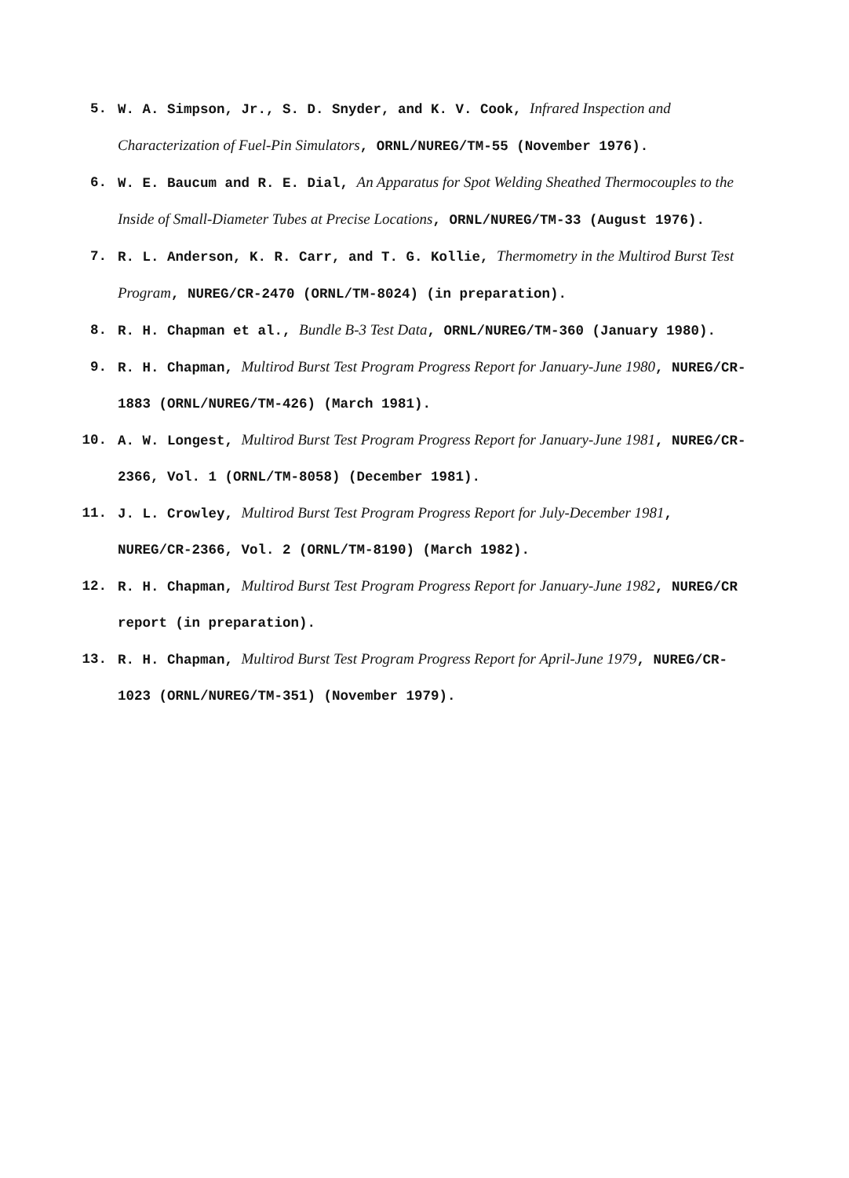5. W. A. Simpson, Jr., S. D. Snyder, and K. V. Cook, Infrared Inspection and Characterization of Fuel-Pin Simulators, ORNL/NUREG/TM-55 (November 1976).
6. W. E. Baucum and R. E. Dial, An Apparatus for Spot Welding Sheathed Thermocouples to the Inside of Small-Diameter Tubes at Precise Locations, ORNL/NUREG/TM-33 (August 1976).
7. R. L. Anderson, K. R. Carr, and T. G. Kollie, Thermometry in the Multirod Burst Test Program, NUREG/CR-2470 (ORNL/TM-8024) (in preparation).
8. R. H. Chapman et al., Bundle B-3 Test Data, ORNL/NUREG/TM-360 (January 1980).
9. R. H. Chapman, Multirod Burst Test Program Progress Report for January-June 1980, NUREG/CR-1883 (ORNL/NUREG/TM-426) (March 1981).
10. A. W. Longest, Multirod Burst Test Program Progress Report for January-June 1981, NUREG/CR-2366, Vol. 1 (ORNL/TM-8058) (December 1981).
11. J. L. Crowley, Multirod Burst Test Program Progress Report for July-December 1981, NUREG/CR-2366, Vol. 2 (ORNL/TM-8190) (March 1982).
12. R. H. Chapman, Multirod Burst Test Program Progress Report for January-June 1982, NUREG/CR report (in preparation).
13. R. H. Chapman, Multirod Burst Test Program Progress Report for April-June 1979, NUREG/CR-1023 (ORNL/NUREG/TM-351) (November 1979).